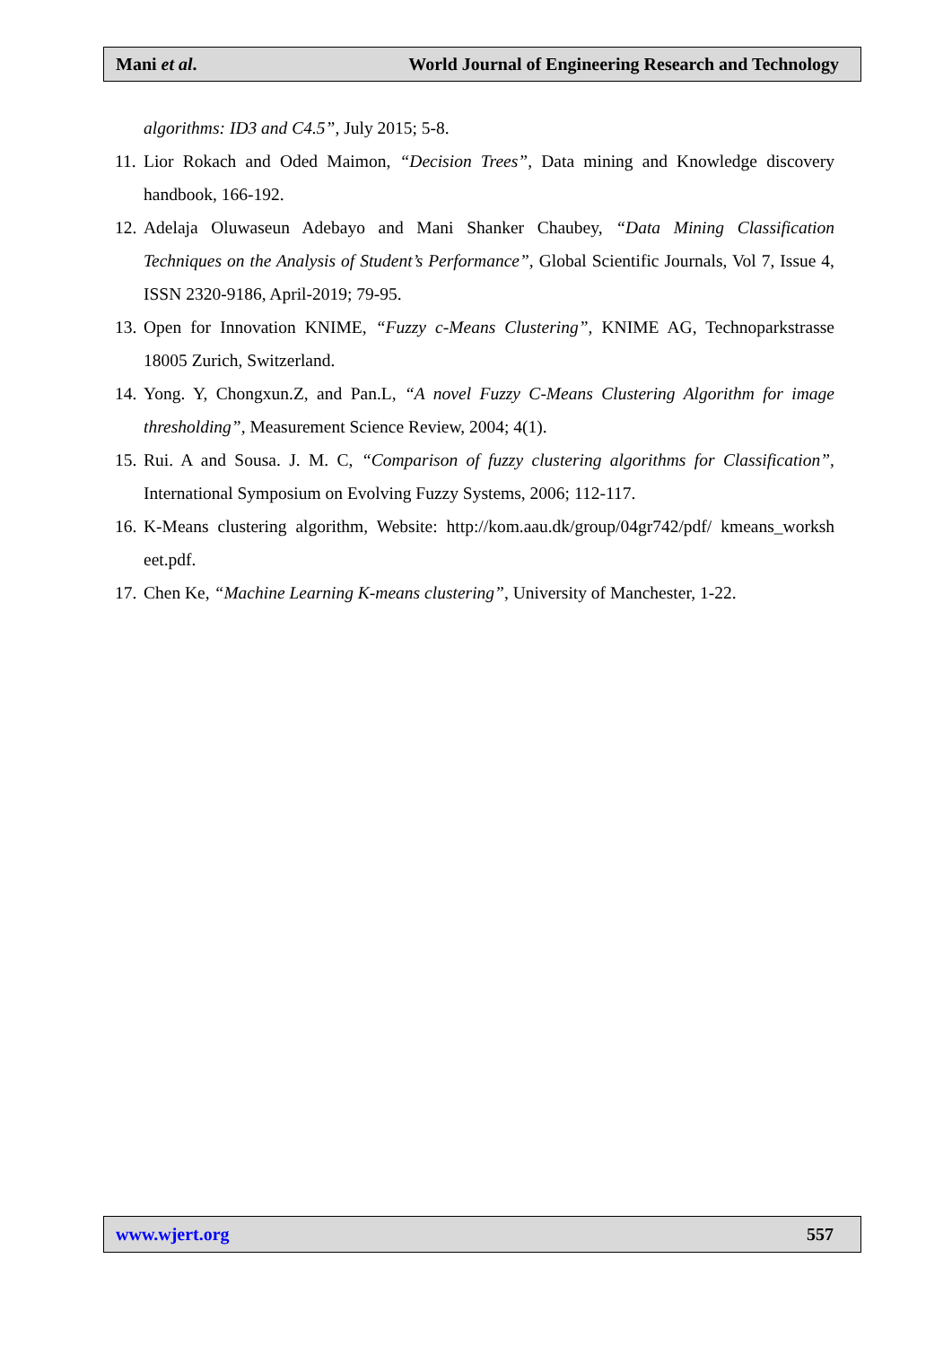Mani et al. World Journal of Engineering Research and Technology
algorithms: ID3 and C4.5”, July 2015; 5-8.
11. Lior Rokach and Oded Maimon, “Decision Trees”, Data mining and Knowledge discovery handbook, 166-192.
12. Adelaja Oluwaseun Adebayo and Mani Shanker Chaubey, “Data Mining Classification Techniques on the Analysis of Student’s Performance”, Global Scientific Journals, Vol 7, Issue 4, ISSN 2320-9186, April-2019; 79-95.
13. Open for Innovation KNIME, “Fuzzy c-Means Clustering”, KNIME AG, Technoparkstrasse 18005 Zurich, Switzerland.
14. Yong. Y, Chongxun.Z, and Pan.L, “A novel Fuzzy C-Means Clustering Algorithm for image thresholding”, Measurement Science Review, 2004; 4(1).
15. Rui. A and Sousa. J. M. C, “Comparison of fuzzy clustering algorithms for Classification”, International Symposium on Evolving Fuzzy Systems, 2006; 112-117.
16. K-Means clustering algorithm, Website: http://kom.aau.dk/group/04gr742/pdf/ kmeans_worksh eet.pdf.
17. Chen Ke, “Machine Learning K-means clustering”, University of Manchester, 1-22.
www.wjert.org 557